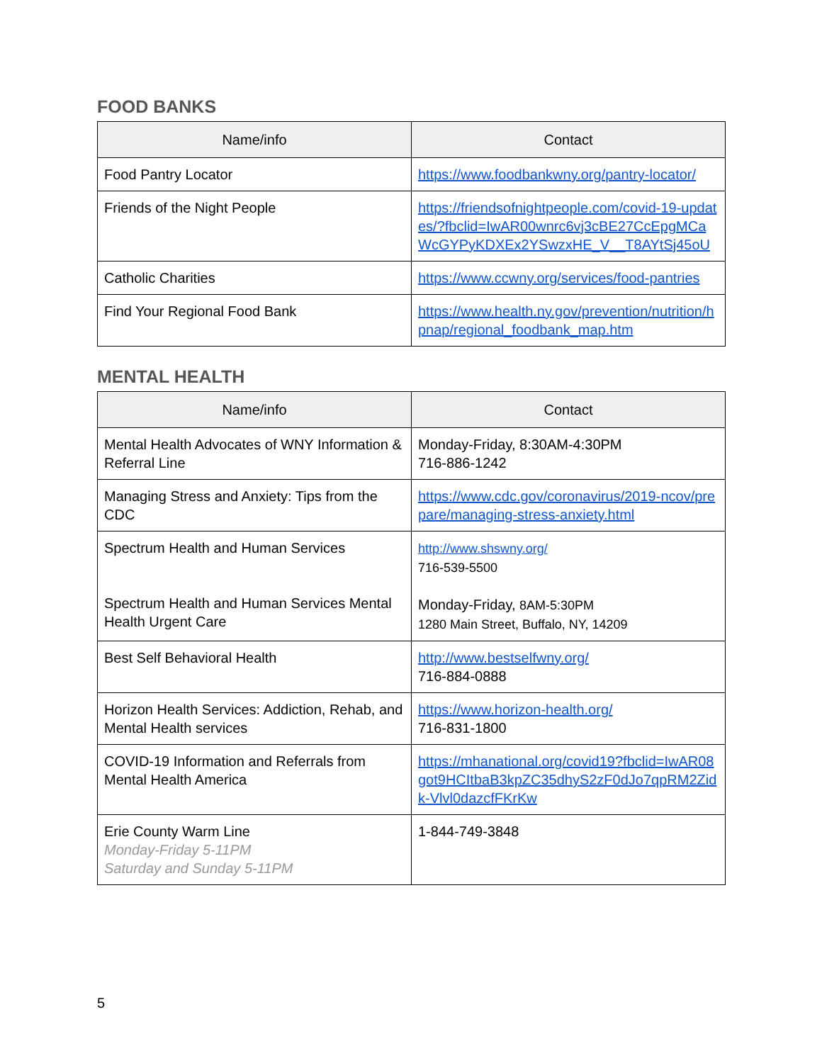FOOD BANKS
| Name/info | Contact |
| --- | --- |
| Food Pantry Locator | https://www.foodbankwny.org/pantry-locator/ |
| Friends of the Night People | https://friendsofnightpeople.com/covid-19-updates/?fbclid=IwAR00wnrc6vj3cBE27CcEpgMCaWcGYPyKDXEx2YSwzxHE_V__T8AYtSj45oU |
| Catholic Charities | https://www.ccwny.org/services/food-pantries |
| Find Your Regional Food Bank | https://www.health.ny.gov/prevention/nutrition/hpnap/regional_foodbank_map.htm |
MENTAL HEALTH
| Name/info | Contact |
| --- | --- |
| Mental Health Advocates of WNY Information & Referral Line | Monday-Friday, 8:30AM-4:30PM 716-886-1242 |
| Managing Stress and Anxiety: Tips from the CDC | https://www.cdc.gov/coronavirus/2019-ncov/prepare/managing-stress-anxiety.html |
| Spectrum Health and Human Services Spectrum Health and Human Services Mental Health Urgent Care | http://www.shswny.org/ 716-539-5500 Monday-Friday, 8AM-5:30PM 1280 Main Street, Buffalo, NY, 14209 |
| Best Self Behavioral Health | http://www.bestselfwny.org/ 716-884-0888 |
| Horizon Health Services: Addiction, Rehab, and Mental Health services | https://www.horizon-health.org/ 716-831-1800 |
| COVID-19 Information and Referrals from Mental Health America | https://mhanational.org/covid19?fbclid=IwAR08got9HCItbaB3kpZC35dhyS2zF0dJo7qpRM2Zidk-Vlvl0dazcfFKrKw |
| Erie County Warm Line Monday-Friday 5-11PM Saturday and Sunday 5-11PM | 1-844-749-3848 |
5